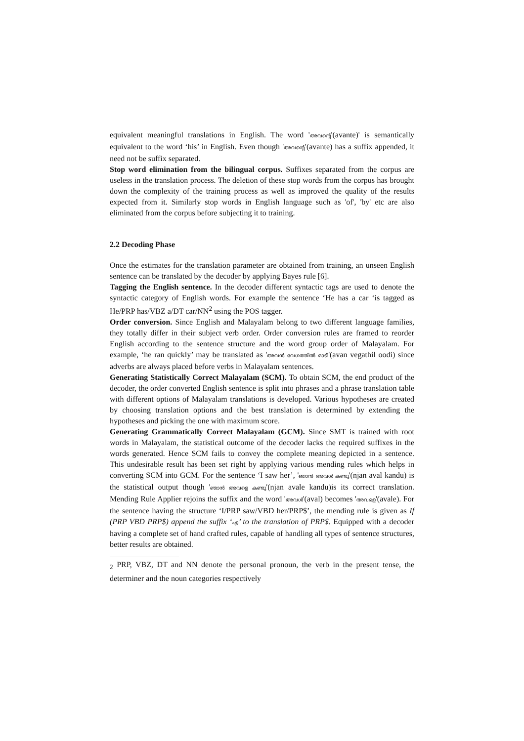equivalent meaningful translations in English. The word 'അവന്റെ'(avante)' is semantically equivalent to the word ‘his’ in English. Even though 'അവന്റെ'(avante) has a suffix appended, it need not be suffix separated.
Stop word elimination from the bilingual corpus. Suffixes separated from the corpus are useless in the translation process. The deletion of these stop words from the corpus has brought down the complexity of the training process as well as improved the quality of the results expected from it. Similarly stop words in English language such as 'of', 'by' etc are also eliminated from the corpus before subjecting it to training.
2.2 Decoding Phase
Once the estimates for the translation parameter are obtained from training, an unseen English sentence can be translated by the decoder by applying Bayes rule [6].
Tagging the English sentence. In the decoder different syntactic tags are used to denote the syntactic category of English words. For example the sentence ‘He has a car ‘is tagged as He/PRP has/VBZ a/DT car/NN<sup>2</sup> using the POS tagger.
Order conversion. Since English and Malayalam belong to two different language families, they totally differ in their subject verb order. Order conversion rules are framed to reorder English according to the sentence structure and the word group order of Malayalam. For example, ‘he ran quickly’ may be translated as 'അവൻ വേഗത്തിൽ ഓടി'(avan vegathil oodi) since adverbs are always placed before verbs in Malayalam sentences.
Generating Statistically Correct Malayalam (SCM). To obtain SCM, the end product of the decoder, the order converted English sentence is split into phrases and a phrase translation table with different options of Malayalam translations is developed. Various hypotheses are created by choosing translation options and the best translation is determined by extending the hypotheses and picking the one with maximum score.
Generating Grammatically Correct Malayalam (GCM). Since SMT is trained with root words in Malayalam, the statistical outcome of the decoder lacks the required suffixes in the words generated. Hence SCM fails to convey the complete meaning depicted in a sentence. This undesirable result has been set right by applying various mending rules which helps in converting SCM into GCM. For the sentence ‘I saw her’, 'ഞാൻ അവൾ കണ്ടു'(njan aval kandu) is the statistical output though 'ഞാൻ അവളെ കണ്ടു'(njan avale kandu)is its correct translation. Mending Rule Applier rejoins the suffix and the word 'അവൾ'(aval) becomes 'അവളെ'(avale). For the sentence having the structure ‘I/PRP saw/VBD her/PRP$’, the mending rule is given as If (PRP VBD PRP$) append the suffix ‘എ’ to the translation of PRP$. Equipped with a decoder having a complete set of hand crafted rules, capable of handling all types of sentence structures, better results are obtained.
<sub>2</sub> PRP, VBZ, DT and NN denote the personal pronoun, the verb in the present tense, the determiner and the noun categories respectively